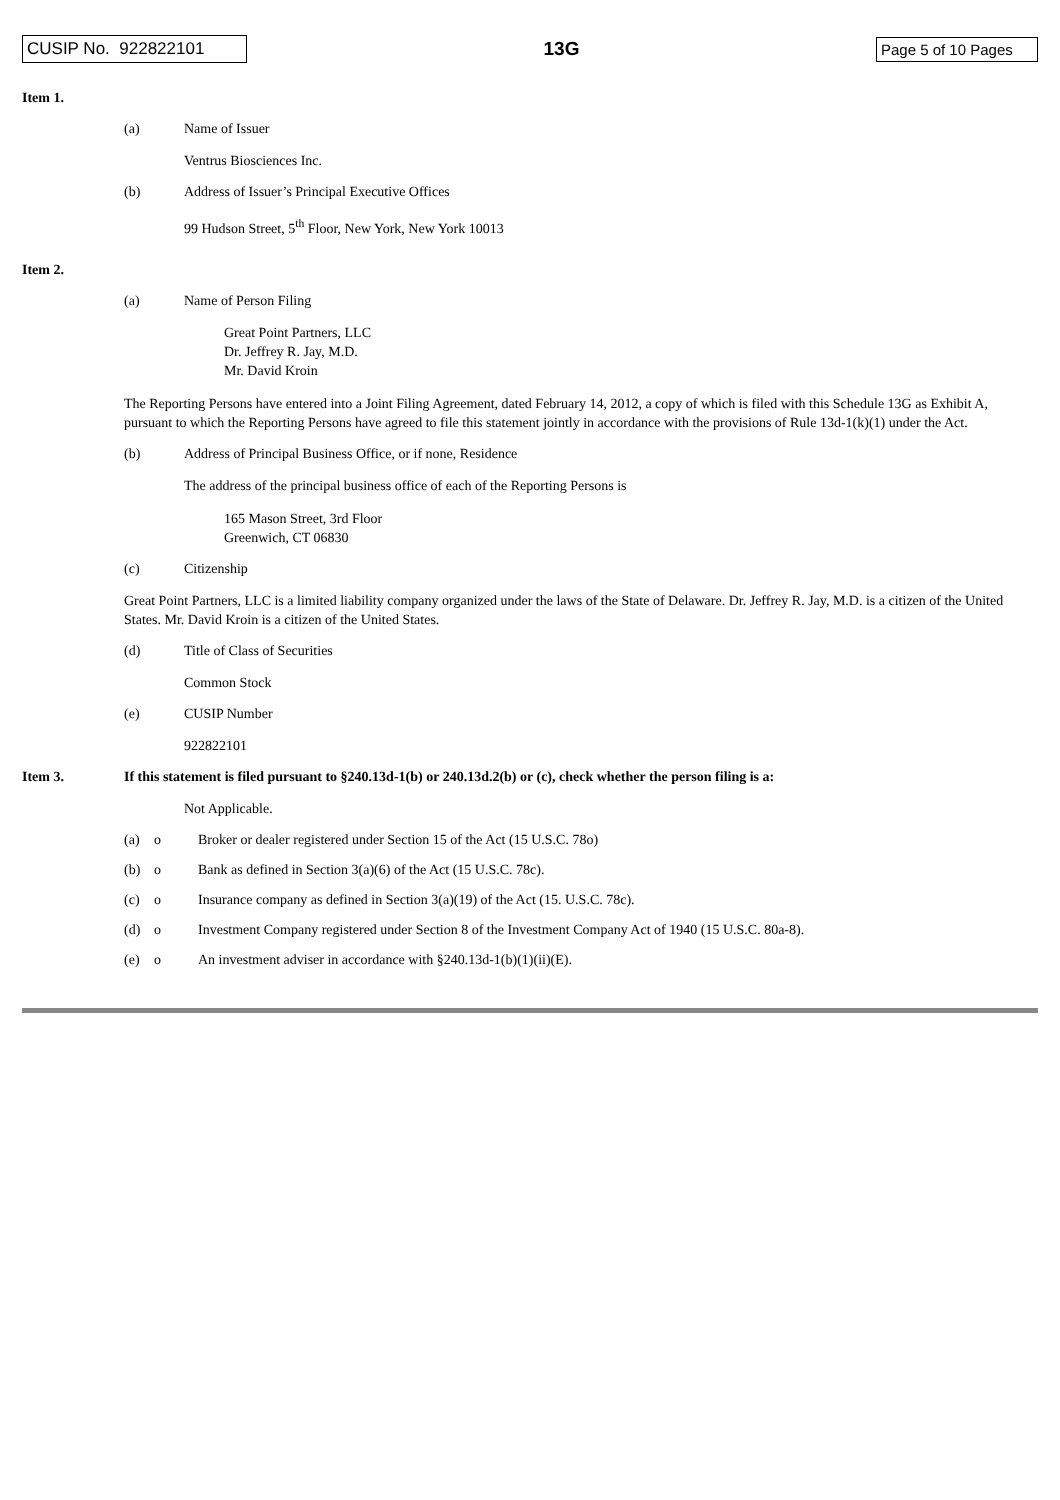CUSIP No. 922822101
13G
Page 5 of 10 Pages
Item 1.
(a) Name of Issuer
Ventrus Biosciences Inc.
(b) Address of Issuer’s Principal Executive Offices
99 Hudson Street, 5<sup>th</sup> Floor, New York, New York 10013
Item 2.
(a) Name of Person Filing
Great Point Partners, LLC
Dr. Jeffrey R. Jay, M.D.
Mr. David Kroin
The Reporting Persons have entered into a Joint Filing Agreement, dated February 14, 2012, a copy of which is filed with this Schedule 13G as Exhibit A, pursuant to which the Reporting Persons have agreed to file this statement jointly in accordance with the provisions of Rule 13d-1(k)(1) under the Act.
(b) Address of Principal Business Office, or if none, Residence
The address of the principal business office of each of the Reporting Persons is
165 Mason Street, 3rd Floor
Greenwich, CT 06830
(c) Citizenship
Great Point Partners, LLC is a limited liability company organized under the laws of the State of Delaware. Dr. Jeffrey R. Jay, M.D. is a citizen of the United States. Mr. David Kroin is a citizen of the United States.
(d) Title of Class of Securities
Common Stock
(e) CUSIP Number
922822101
Item 3. If this statement is filed pursuant to §240.13d-1(b) or 240.13d.2(b) or (c), check whether the person filing is a:
Not Applicable.
(a) o Broker or dealer registered under Section 15 of the Act (15 U.S.C. 78o)
(b) o Bank as defined in Section 3(a)(6) of the Act (15 U.S.C. 78c).
(c) o Insurance company as defined in Section 3(a)(19) of the Act (15. U.S.C. 78c).
(d) o Investment Company registered under Section 8 of the Investment Company Act of 1940 (15 U.S.C. 80a-8).
(e) o An investment adviser in accordance with §240.13d-1(b)(1)(ii)(E).